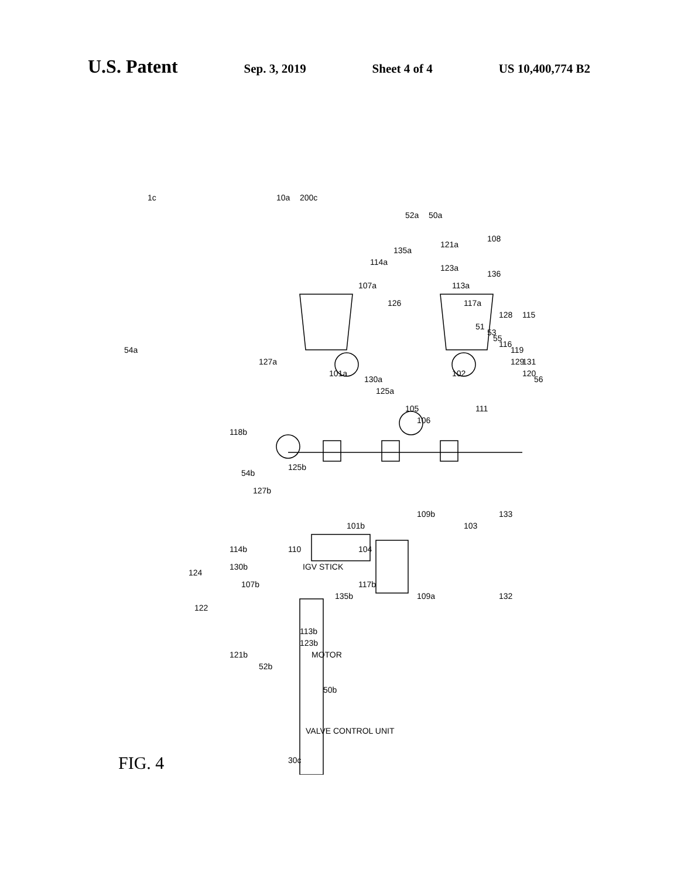U.S. Patent Sep. 3, 2019 Sheet 4 of 4 US 10,400,774 B2
54a
1c
10a
200c
MOTOR
IGV STICK
VALVE CONTROL UNIT
30c
FIG. 4
127a
101a
102
101b
103
109b
104
105
106
126
109a
108
136
128
115
111
133
132
131
118b
54b
127b
125b
124
122
121b
52b
123b
50b
135b
117b
107a
114a
135a
52a
50a
121a
123a
113a
117a
51
53
55
116
119
129
120
56
130a
125a
110
114b
130b
107b
113b